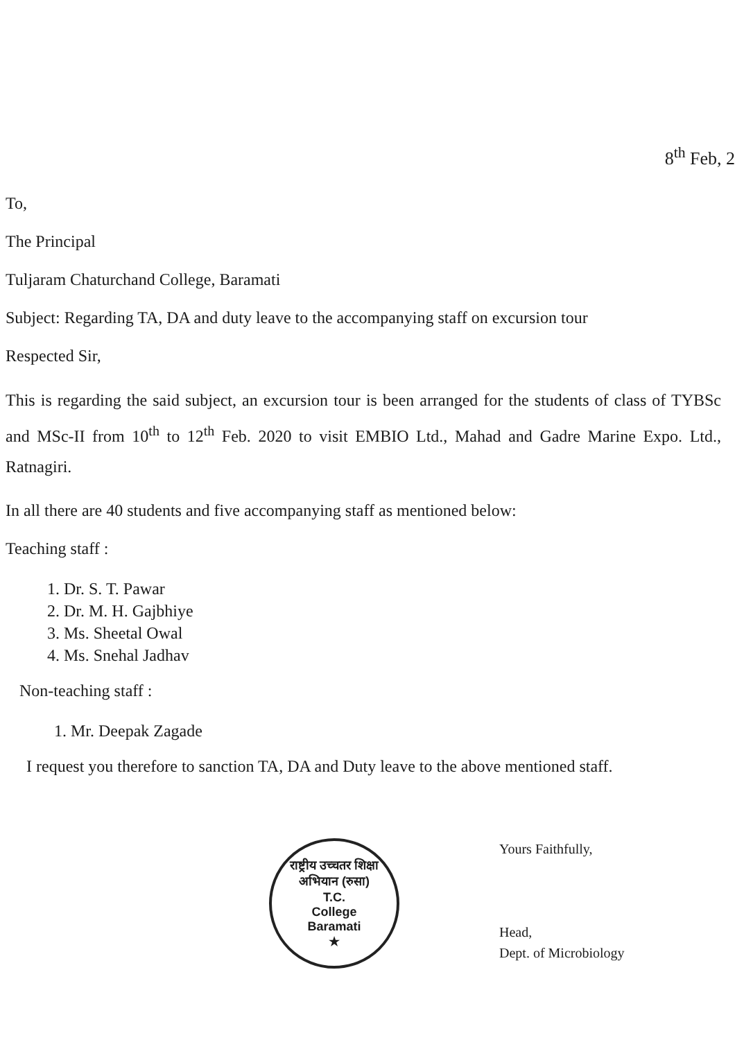8<sup>th</sup> Feb, 2
To,
The Principal
Tuljaram Chaturchand College, Baramati
Subject: Regarding TA, DA and duty leave to the accompanying staff on excursion tour
Respected Sir,
This is regarding the said subject, an excursion tour is been arranged for the students of class of TYBSc and MSc-II from 10<sup>th</sup> to 12<sup>th</sup> Feb. 2020 to visit EMBIO Ltd., Mahad and Gadre Marine Expo. Ltd., Ratnagiri.
In all there are 40 students and five accompanying staff as mentioned below:
Teaching staff :
1. Dr. S. T. Pawar
2. Dr. M. H. Gajbhiye
3. Ms. Sheetal Owal
4. Ms. Snehal Jadhav
Non-teaching staff :
1. Mr. Deepak Zagade
I request you therefore to sanction TA, DA and Duty leave to the above mentioned staff.
राष्ट्रीय उच्चतर शिक्षा अभियान (रुसा)
T.C.
College
Baramati
★
Yours Faithfully,
Head,
Dept. of Microbiology